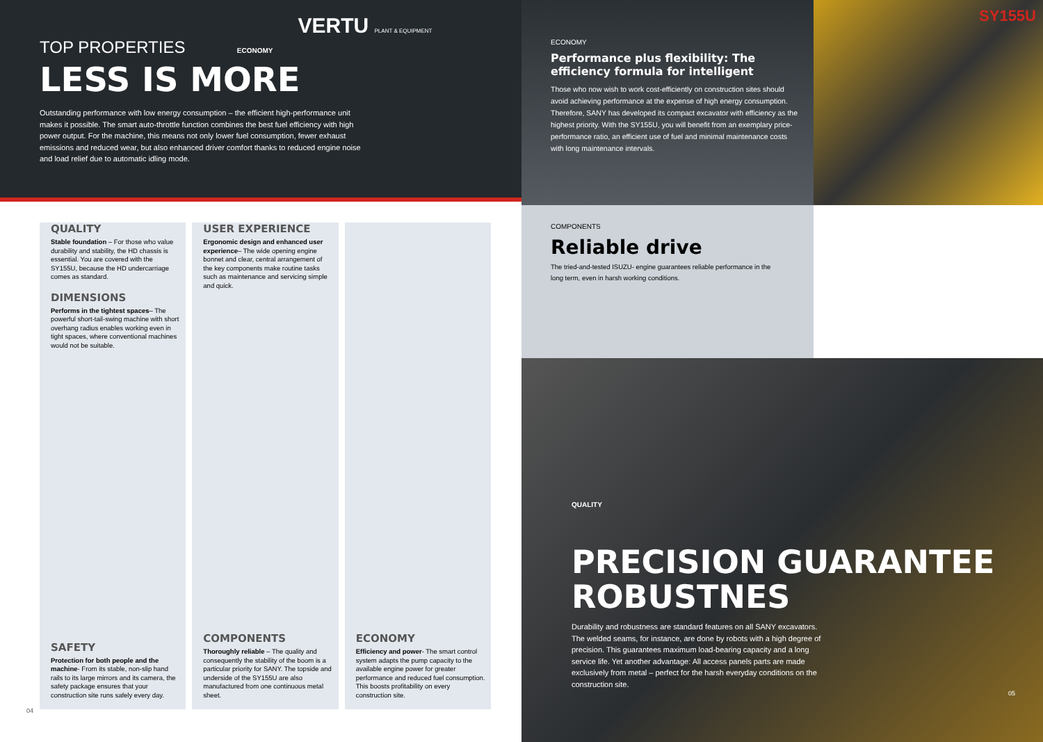VERTU PLANT & EQUIPMENT
TOP PROPERTIES ECONOMY
LESS IS MORE
Outstanding performance with low energy consumption – the efficient high-performance unit makes it possible. The smart auto-throttle function combines the best fuel efficiency with high power output. For the machine, this means not only lower fuel consumption, fewer exhaust emissions and reduced wear, but also enhanced driver comfort thanks to reduced engine noise and load relief due to automatic idling mode.
QUALITY
Stable foundation – For those who value durability and stability, the HD chassis is essential. You are covered with the SY155U, because the HD undercarriage comes as standard.
DIMENSIONS
Performs in the tightest spaces– The powerful short-tail-swing machine with short overhang radius enables working even in tight spaces, where conventional machines would not be suitable.
SAFETY
Protection for both people and the machine- From its stable, non-slip hand rails to its large mirrors and its camera, the safety package ensures that your construction site runs safely every day.
USER EXPERIENCE
Ergonomic design and enhanced user experience– The wide opening engine bonnet and clear, central arrangement of the key components make routine tasks such as maintenance and servicing simple and quick.
COMPONENTS
Thoroughly reliable – The quality and consequently the stability of the boom is a particular priority for SANY. The topside and underside of the SY155U are also manufactured from one continuous metal sheet.
ECONOMY
Efficiency and power- The smart control system adapts the pump capacity to the available engine power for greater performance and reduced fuel consumption. This boosts profitability on every construction site.
04
ECONOMY
Performance plus flexibility: The efficiency formula for intelligent
Those who now wish to work cost-efficiently on construction sites should avoid achieving performance at the expense of high energy consumption. Therefore, SANY has developed its compact excavator with efficiency as the highest priority. With the SY155U, you will benefit from an exemplary price-performance ratio, an efficient use of fuel and minimal maintenance costs with long maintenance intervals.
SY155U
COMPONENTS
Reliable drive
The tried-and-tested ISUZU- engine guarantees reliable performance in the long term, even in harsh working conditions.
QUALITY
PRECISION GUARANTEE ROBUSTNES
Durability and robustness are standard features on all SANY excavators. The welded seams, for instance, are done by robots with a high degree of precision. This guarantees maximum load-bearing capacity and a long service life. Yet another advantage: All access panels parts are made exclusively from metal – perfect for the harsh everyday conditions on the construction site.
05